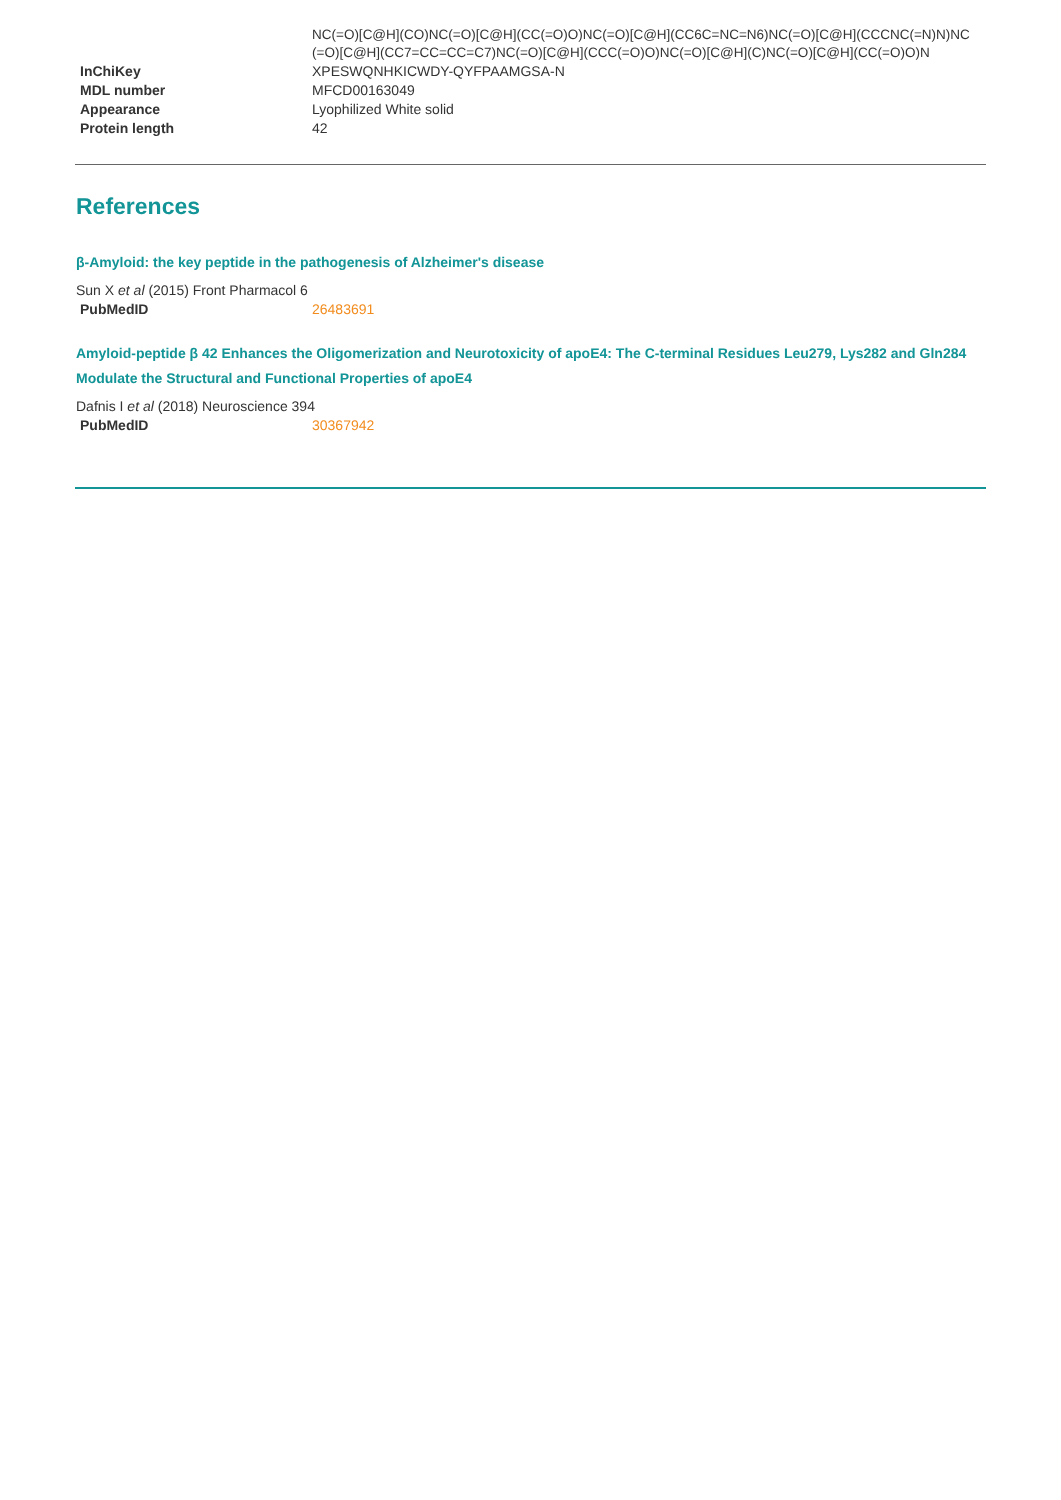| | NC(=O)[C@H](CO)NC(=O)[C@H](CC(=O)O)NC(=O)[C@H](CC6C=NC=N6)NC(=O)[C@H](CCCNC(=N)N)NC(=O)[C@H](CC7=CC=CC=C7)NC(=O)[C@H](CCC(=O)O)NC(=O)[C@H](C)NC(=O)[C@H](CC(=O)O)N |
| InChiKey | XPESWQNHKICWDY-QYFPAAMGSA-N |
| MDL number | MFCD00163049 |
| Appearance | Lyophilized White solid |
| Protein length | 42 |
References
β-Amyloid: the key peptide in the pathogenesis of Alzheimer's disease
Sun X et al (2015) Front Pharmacol 6
| PubMedID | 26483691 |
Amyloid-peptide β 42 Enhances the Oligomerization and Neurotoxicity of apoE4: The C-terminal Residues Leu279, Lys282 and Gln284 Modulate the Structural and Functional Properties of apoE4
Dafnis I et al (2018) Neuroscience 394
| PubMedID | 30367942 |